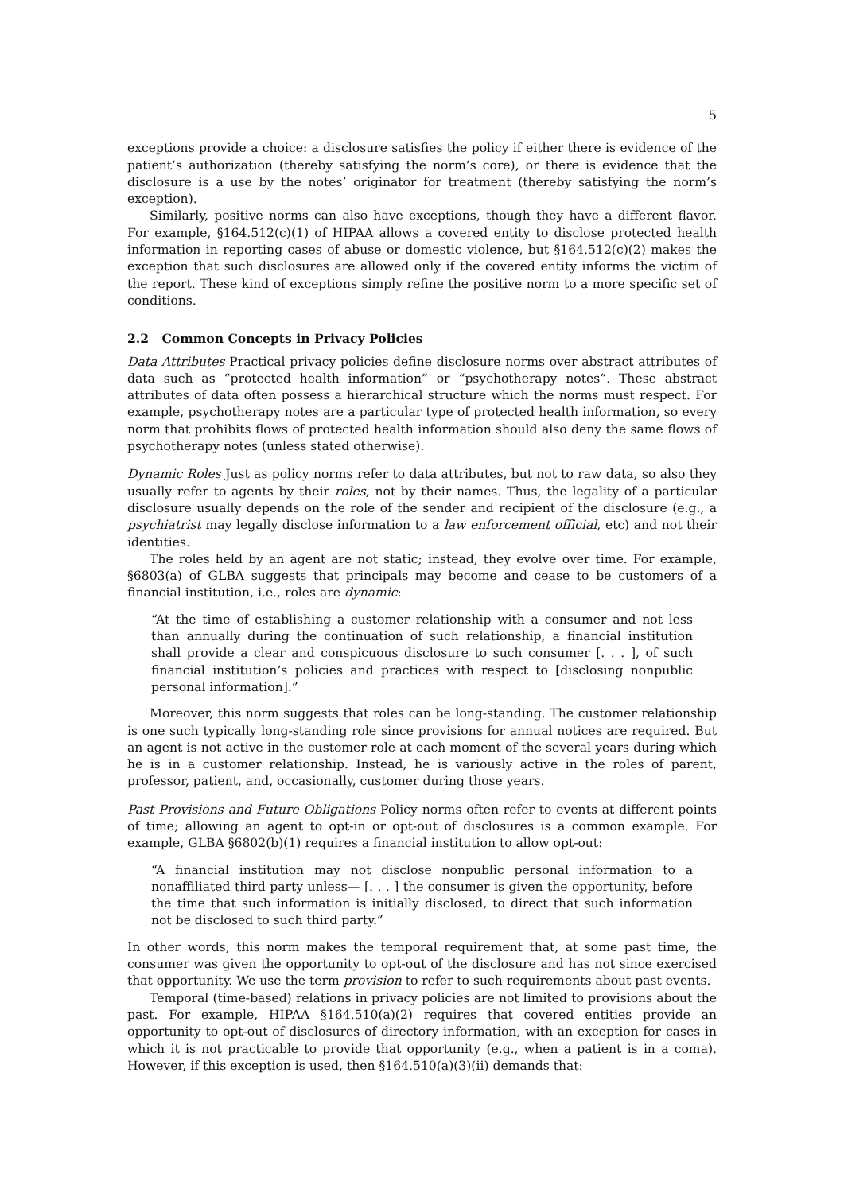5
exceptions provide a choice: a disclosure satisfies the policy if either there is evidence of the patient’s authorization (thereby satisfying the norm’s core), or there is evidence that the disclosure is a use by the notes’ originator for treatment (thereby satisfying the norm’s exception).
Similarly, positive norms can also have exceptions, though they have a different flavor. For example, §164.512(c)(1) of HIPAA allows a covered entity to disclose protected health information in reporting cases of abuse or domestic violence, but §164.512(c)(2) makes the exception that such disclosures are allowed only if the covered entity informs the victim of the report. These kind of exceptions simply refine the positive norm to a more specific set of conditions.
2.2 Common Concepts in Privacy Policies
Data Attributes Practical privacy policies define disclosure norms over abstract attributes of data such as “protected health information” or “psychotherapy notes”. These abstract attributes of data often possess a hierarchical structure which the norms must respect. For example, psychotherapy notes are a particular type of protected health information, so every norm that prohibits flows of protected health information should also deny the same flows of psychotherapy notes (unless stated otherwise).
Dynamic Roles Just as policy norms refer to data attributes, but not to raw data, so also they usually refer to agents by their roles, not by their names. Thus, the legality of a particular disclosure usually depends on the role of the sender and recipient of the disclosure (e.g., a psychiatrist may legally disclose information to a law enforcement official, etc) and not their identities.
The roles held by an agent are not static; instead, they evolve over time. For example, §6803(a) of GLBA suggests that principals may become and cease to be customers of a financial institution, i.e., roles are dynamic:
“At the time of establishing a customer relationship with a consumer and not less than annually during the continuation of such relationship, a financial institution shall provide a clear and conspicuous disclosure to such consumer [. . . ], of such financial institution’s policies and practices with respect to [disclosing nonpublic personal information].”
Moreover, this norm suggests that roles can be long-standing. The customer relationship is one such typically long-standing role since provisions for annual notices are required. But an agent is not active in the customer role at each moment of the several years during which he is in a customer relationship. Instead, he is variously active in the roles of parent, professor, patient, and, occasionally, customer during those years.
Past Provisions and Future Obligations Policy norms often refer to events at different points of time; allowing an agent to opt-in or opt-out of disclosures is a common example. For example, GLBA §6802(b)(1) requires a financial institution to allow opt-out:
“A financial institution may not disclose nonpublic personal information to a nonaffiliated third party unless— [. . . ] the consumer is given the opportunity, before the time that such information is initially disclosed, to direct that such information not be disclosed to such third party.”
In other words, this norm makes the temporal requirement that, at some past time, the consumer was given the opportunity to opt-out of the disclosure and has not since exercised that opportunity. We use the term provision to refer to such requirements about past events.
Temporal (time-based) relations in privacy policies are not limited to provisions about the past. For example, HIPAA §164.510(a)(2) requires that covered entities provide an opportunity to opt-out of disclosures of directory information, with an exception for cases in which it is not practicable to provide that opportunity (e.g., when a patient is in a coma). However, if this exception is used, then §164.510(a)(3)(ii) demands that: